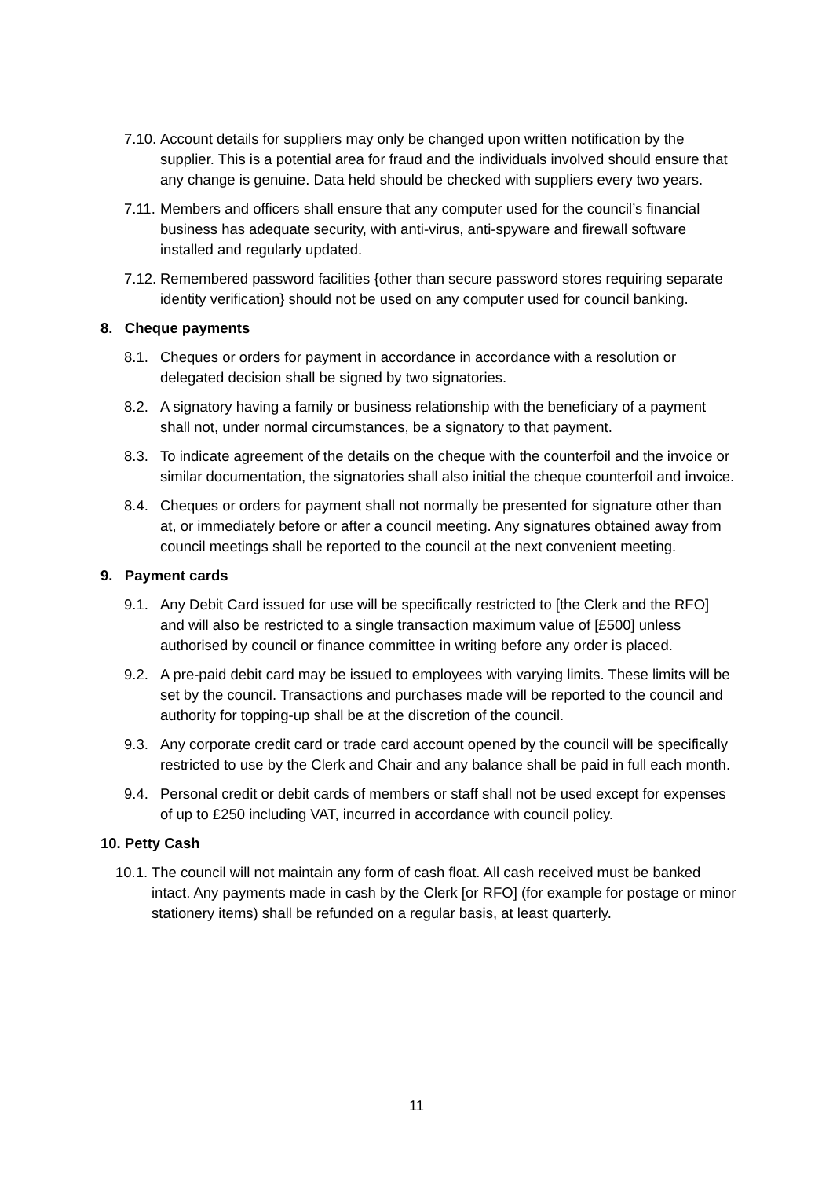7.10. Account details for suppliers may only be changed upon written notification by the supplier. This is a potential area for fraud and the individuals involved should ensure that any change is genuine. Data held should be checked with suppliers every two years.
7.11. Members and officers shall ensure that any computer used for the council’s financial business has adequate security, with anti-virus, anti-spyware and firewall software installed and regularly updated.
7.12. Remembered password facilities {other than secure password stores requiring separate identity verification} should not be used on any computer used for council banking.
8. Cheque payments
8.1. Cheques or orders for payment in accordance in accordance with a resolution or delegated decision shall be signed by two signatories.
8.2. A signatory having a family or business relationship with the beneficiary of a payment shall not, under normal circumstances, be a signatory to that payment.
8.3. To indicate agreement of the details on the cheque with the counterfoil and the invoice or similar documentation, the signatories shall also initial the cheque counterfoil and invoice.
8.4. Cheques or orders for payment shall not normally be presented for signature other than at, or immediately before or after a council meeting. Any signatures obtained away from council meetings shall be reported to the council at the next convenient meeting.
9. Payment cards
9.1. Any Debit Card issued for use will be specifically restricted to [the Clerk and the RFO] and will also be restricted to a single transaction maximum value of [£500] unless authorised by council or finance committee in writing before any order is placed.
9.2. A pre-paid debit card may be issued to employees with varying limits. These limits will be set by the council. Transactions and purchases made will be reported to the council and authority for topping-up shall be at the discretion of the council.
9.3. Any corporate credit card or trade card account opened by the council will be specifically restricted to use by the Clerk and Chair and any balance shall be paid in full each month.
9.4. Personal credit or debit cards of members or staff shall not be used except for expenses of up to £250 including VAT, incurred in accordance with council policy.
10. Petty Cash
10.1. The council will not maintain any form of cash float. All cash received must be banked intact. Any payments made in cash by the Clerk [or RFO] (for example for postage or minor stationery items) shall be refunded on a regular basis, at least quarterly.
11